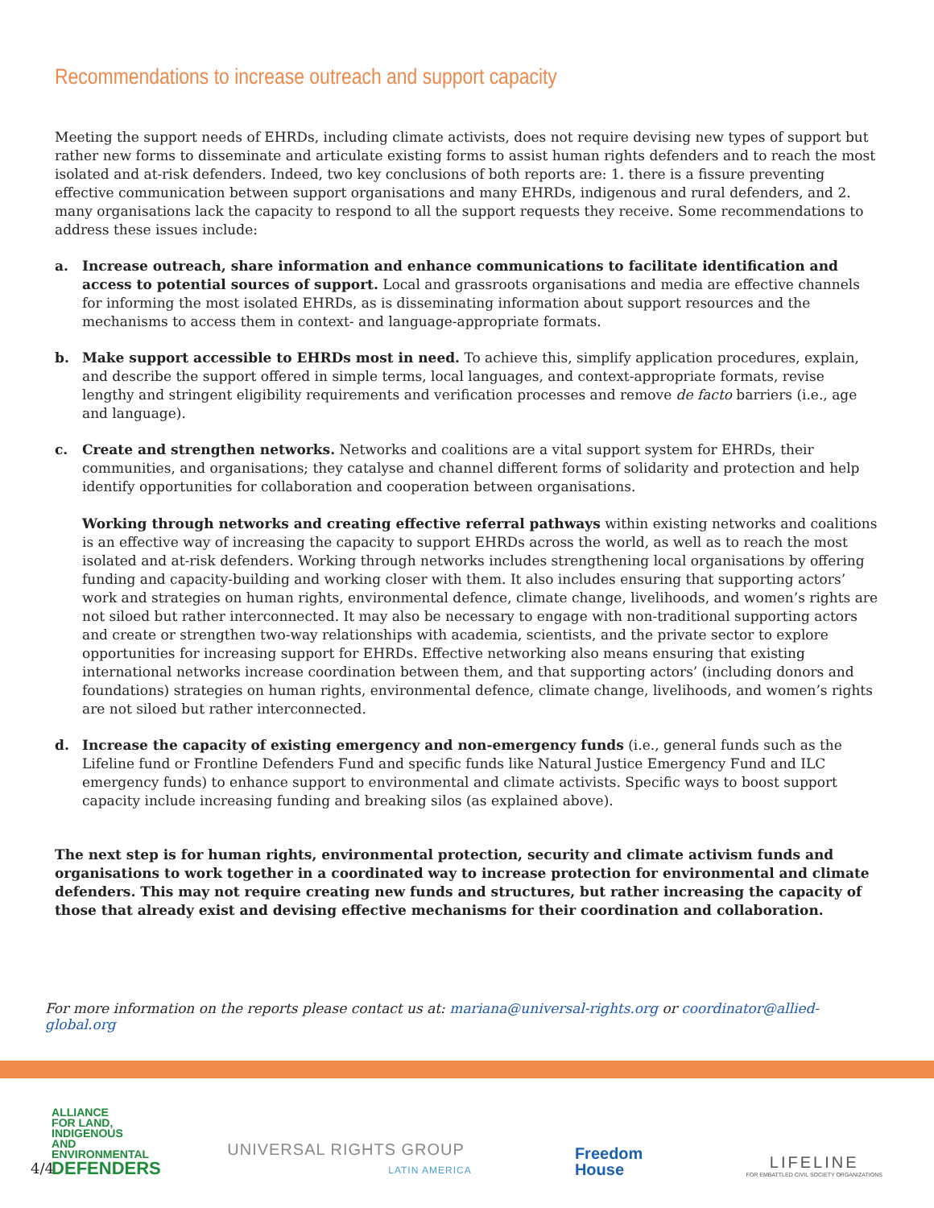Recommendations to increase outreach and support capacity
Meeting the support needs of EHRDs, including climate activists, does not require devising new types of support but rather new forms to disseminate and articulate existing forms to assist human rights defenders and to reach the most isolated and at-risk defenders. Indeed, two key conclusions of both reports are: 1. there is a fissure preventing effective communication between support organisations and many EHRDs, indigenous and rural defenders, and 2. many organisations lack the capacity to respond to all the support requests they receive. Some recommendations to address these issues include:
a. Increase outreach, share information and enhance communications to facilitate identification and access to potential sources of support. Local and grassroots organisations and media are effective channels for informing the most isolated EHRDs, as is disseminating information about support resources and the mechanisms to access them in context- and language-appropriate formats.
b. Make support accessible to EHRDs most in need. To achieve this, simplify application procedures, explain, and describe the support offered in simple terms, local languages, and context-appropriate formats, revise lengthy and stringent eligibility requirements and verification processes and remove de facto barriers (i.e., age and language).
c. Create and strengthen networks. Networks and coalitions are a vital support system for EHRDs, their communities, and organisations; they catalyse and channel different forms of solidarity and protection and help identify opportunities for collaboration and cooperation between organisations.
Working through networks and creating effective referral pathways within existing networks and coalitions is an effective way of increasing the capacity to support EHRDs across the world, as well as to reach the most isolated and at-risk defenders. Working through networks includes strengthening local organisations by offering funding and capacity-building and working closer with them. It also includes ensuring that supporting actors’ work and strategies on human rights, environmental defence, climate change, livelihoods, and women’s rights are not siloed but rather interconnected. It may also be necessary to engage with non-traditional supporting actors and create or strengthen two-way relationships with academia, scientists, and the private sector to explore opportunities for increasing support for EHRDs. Effective networking also means ensuring that existing international networks increase coordination between them, and that supporting actors’ (including donors and foundations) strategies on human rights, environmental defence, climate change, livelihoods, and women’s rights are not siloed but rather interconnected.
d. Increase the capacity of existing emergency and non-emergency funds (i.e., general funds such as the Lifeline fund or Frontline Defenders Fund and specific funds like Natural Justice Emergency Fund and ILC emergency funds) to enhance support to environmental and climate activists. Specific ways to boost support capacity include increasing funding and breaking silos (as explained above).
The next step is for human rights, environmental protection, security and climate activism funds and organisations to work together in a coordinated way to increase protection for environmental and climate defenders. This may not require creating new funds and structures, but rather increasing the capacity of those that already exist and devising effective mechanisms for their coordination and collaboration.
For more information on the reports please contact us at: mariana@universal-rights.org or coordinator@allied-global.org
4/4
ALLIANCE FOR LAND, INDIGENOUS AND ENVIRONMENTAL DEFENDERS
UNIVERSAL RIGHTS GROUP
LATIN AMERICA
Freedom
House
LIFELINE
FOR EMBATTLED CIVIL SOCIETY ORGANIZATIONS